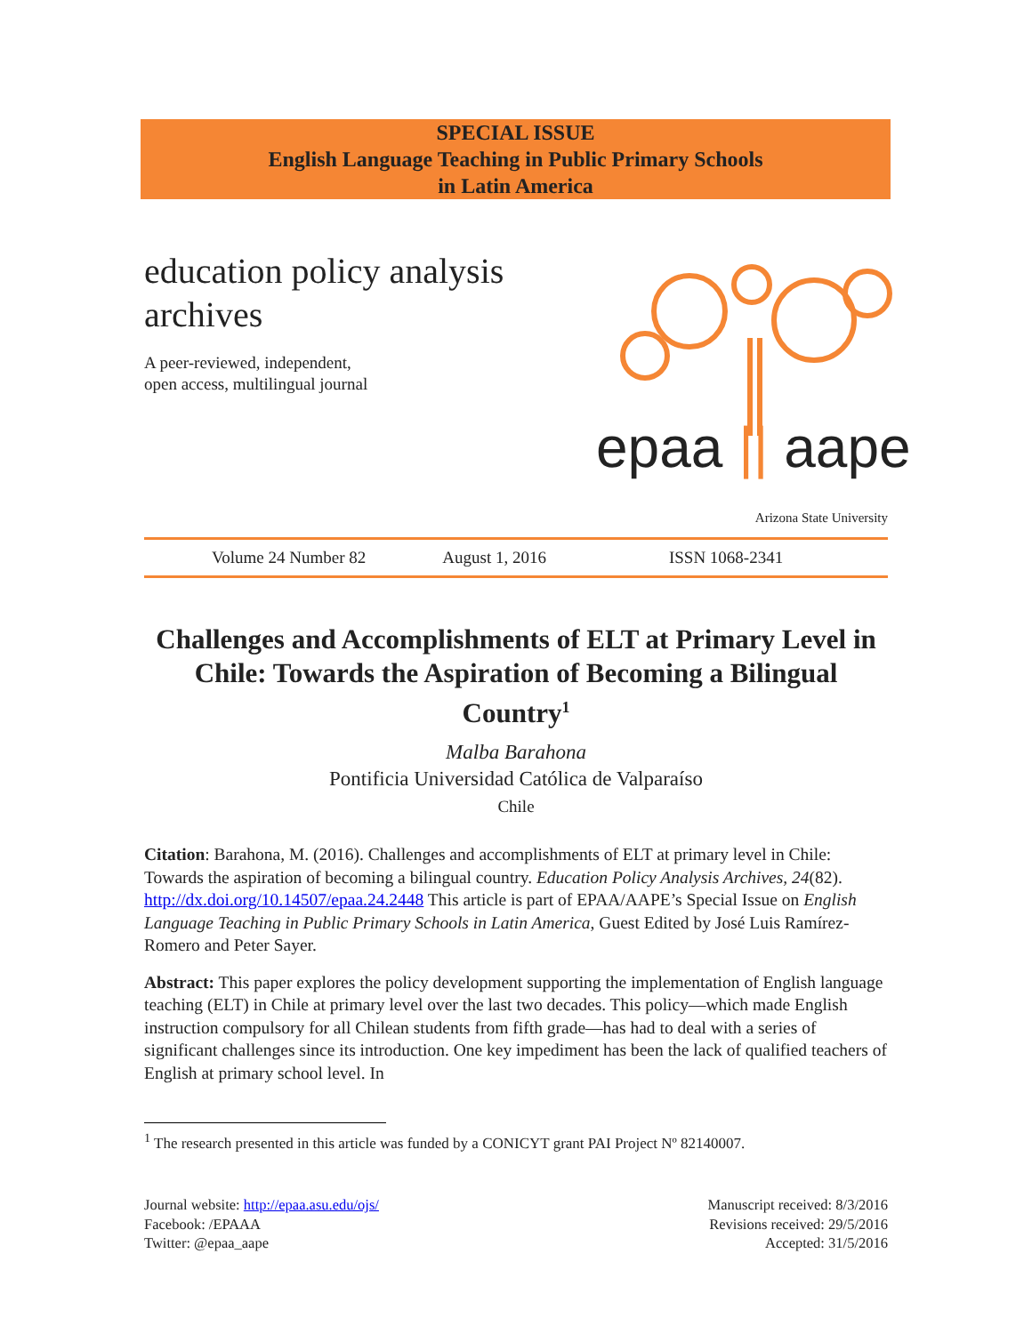SPECIAL ISSUE
English Language Teaching in Public Primary Schools
in Latin America
education policy analysis archives
A peer-reviewed, independent,
open access, multilingual journal
epaa || aape
Arizona State University
Volume 24 Number 82 August 1, 2016 ISSN 1068-2341
Challenges and Accomplishments of ELT at Primary Level in Chile: Towards the Aspiration of Becoming a Bilingual Country<sup>1</sup>
Malba Barahona
Pontificia Universidad Católica de Valparaíso
Chile
Citation: Barahona, M. (2016). Challenges and accomplishments of ELT at primary level in Chile: Towards the aspiration of becoming a bilingual country. Education Policy Analysis Archives, 24(82). http://dx.doi.org/10.14507/epaa.24.2448 This article is part of EPAA/AAPE’s Special Issue on English Language Teaching in Public Primary Schools in Latin America, Guest Edited by José Luis Ramírez-Romero and Peter Sayer.
Abstract: This paper explores the policy development supporting the implementation of English language teaching (ELT) in Chile at primary level over the last two decades. This policy—which made English instruction compulsory for all Chilean students from fifth grade—has had to deal with a series of significant challenges since its introduction. One key impediment has been the lack of qualified teachers of English at primary school level. In
<sup>1</sup> The research presented in this article was funded by a CONICYT grant PAI Project Nº 82140007.
Journal website: http://epaa.asu.edu/ojs/
Facebook: /EPAAA
Twitter: @epaa_aape
Manuscript received: 8/3/2016
Revisions received: 29/5/2016
Accepted: 31/5/2016